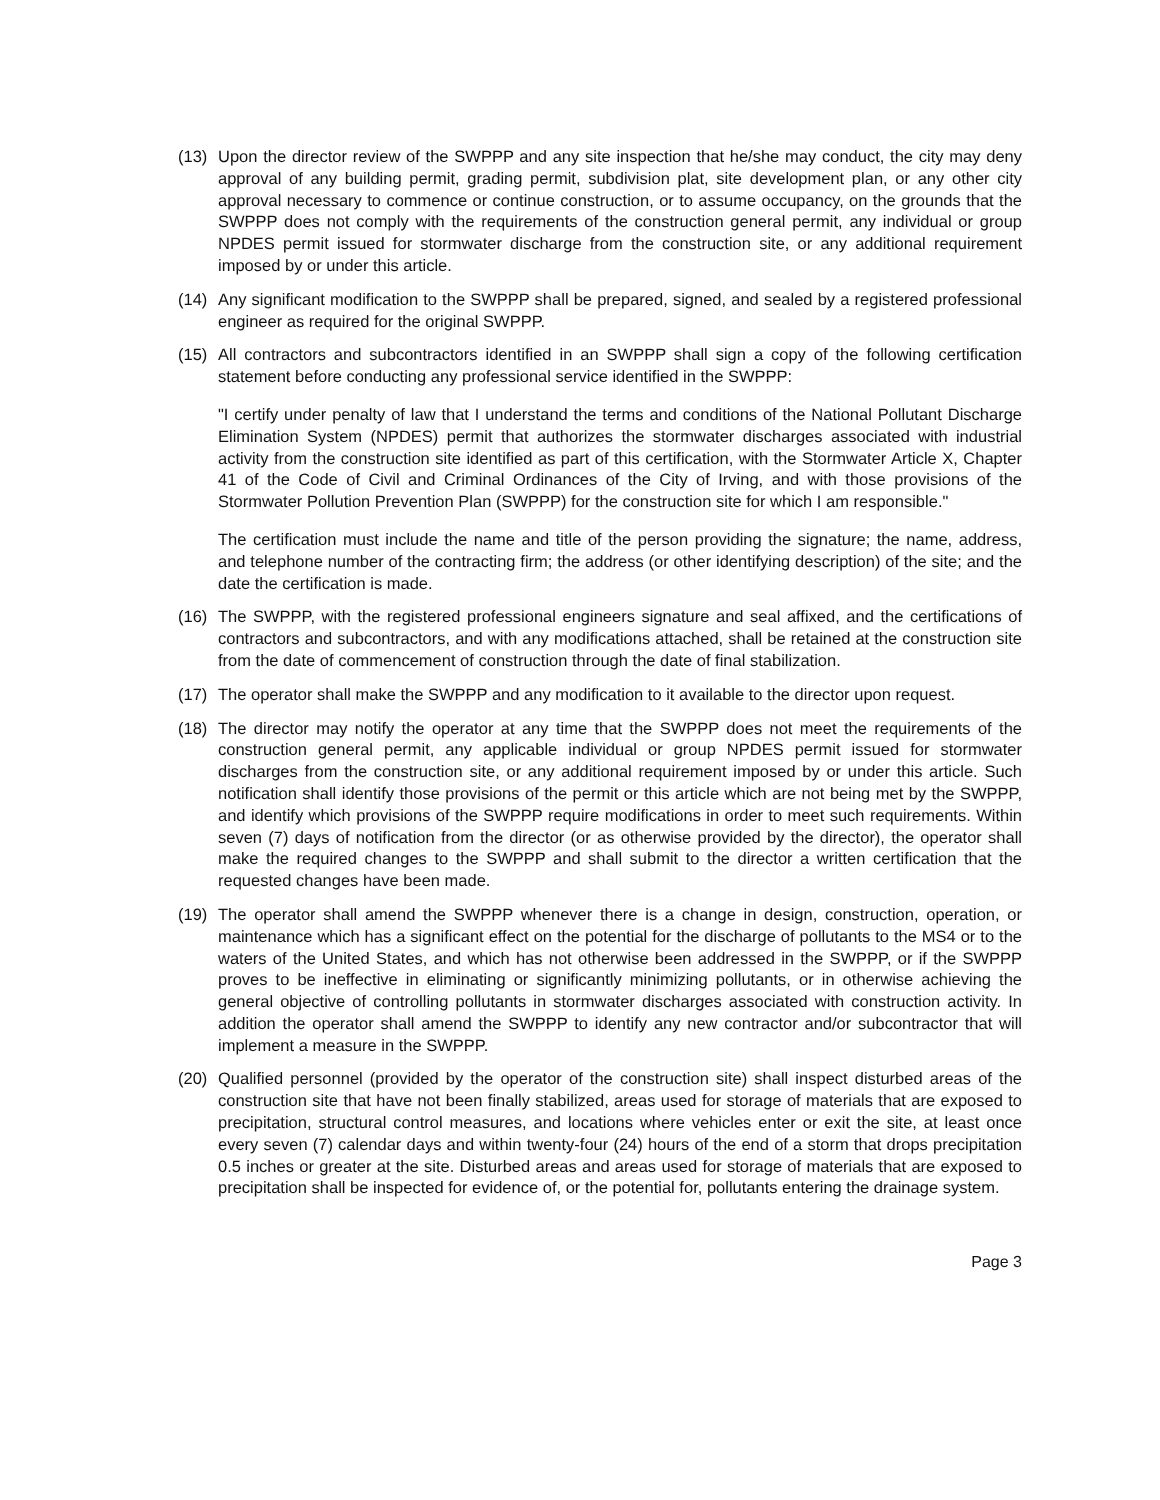(13) Upon the director review of the SWPPP and any site inspection that he/she may conduct, the city may deny approval of any building permit, grading permit, subdivision plat, site development plan, or any other city approval necessary to commence or continue construction, or to assume occupancy, on the grounds that the SWPPP does not comply with the requirements of the construction general permit, any individual or group NPDES permit issued for stormwater discharge from the construction site, or any additional requirement imposed by or under this article.
(14) Any significant modification to the SWPPP shall be prepared, signed, and sealed by a registered professional engineer as required for the original SWPPP.
(15) All contractors and subcontractors identified in an SWPPP shall sign a copy of the following certification statement before conducting any professional service identified in the SWPPP:
"I certify under penalty of law that I understand the terms and conditions of the National Pollutant Discharge Elimination System (NPDES) permit that authorizes the stormwater discharges associated with industrial activity from the construction site identified as part of this certification, with the Stormwater Article X, Chapter 41 of the Code of Civil and Criminal Ordinances of the City of Irving, and with those provisions of the Stormwater Pollution Prevention Plan (SWPPP) for the construction site for which I am responsible."
The certification must include the name and title of the person providing the signature; the name, address, and telephone number of the contracting firm; the address (or other identifying description) of the site; and the date the certification is made.
(16) The SWPPP, with the registered professional engineers signature and seal affixed, and the certifications of contractors and subcontractors, and with any modifications attached, shall be retained at the construction site from the date of commencement of construction through the date of final stabilization.
(17) The operator shall make the SWPPP and any modification to it available to the director upon request.
(18) The director may notify the operator at any time that the SWPPP does not meet the requirements of the construction general permit, any applicable individual or group NPDES permit issued for stormwater discharges from the construction site, or any additional requirement imposed by or under this article. Such notification shall identify those provisions of the permit or this article which are not being met by the SWPPP, and identify which provisions of the SWPPP require modifications in order to meet such requirements. Within seven (7) days of notification from the director (or as otherwise provided by the director), the operator shall make the required changes to the SWPPP and shall submit to the director a written certification that the requested changes have been made.
(19) The operator shall amend the SWPPP whenever there is a change in design, construction, operation, or maintenance which has a significant effect on the potential for the discharge of pollutants to the MS4 or to the waters of the United States, and which has not otherwise been addressed in the SWPPP, or if the SWPPP proves to be ineffective in eliminating or significantly minimizing pollutants, or in otherwise achieving the general objective of controlling pollutants in stormwater discharges associated with construction activity. In addition the operator shall amend the SWPPP to identify any new contractor and/or subcontractor that will implement a measure in the SWPPP.
(20) Qualified personnel (provided by the operator of the construction site) shall inspect disturbed areas of the construction site that have not been finally stabilized, areas used for storage of materials that are exposed to precipitation, structural control measures, and locations where vehicles enter or exit the site, at least once every seven (7) calendar days and within twenty-four (24) hours of the end of a storm that drops precipitation 0.5 inches or greater at the site. Disturbed areas and areas used for storage of materials that are exposed to precipitation shall be inspected for evidence of, or the potential for, pollutants entering the drainage system.
Page 3